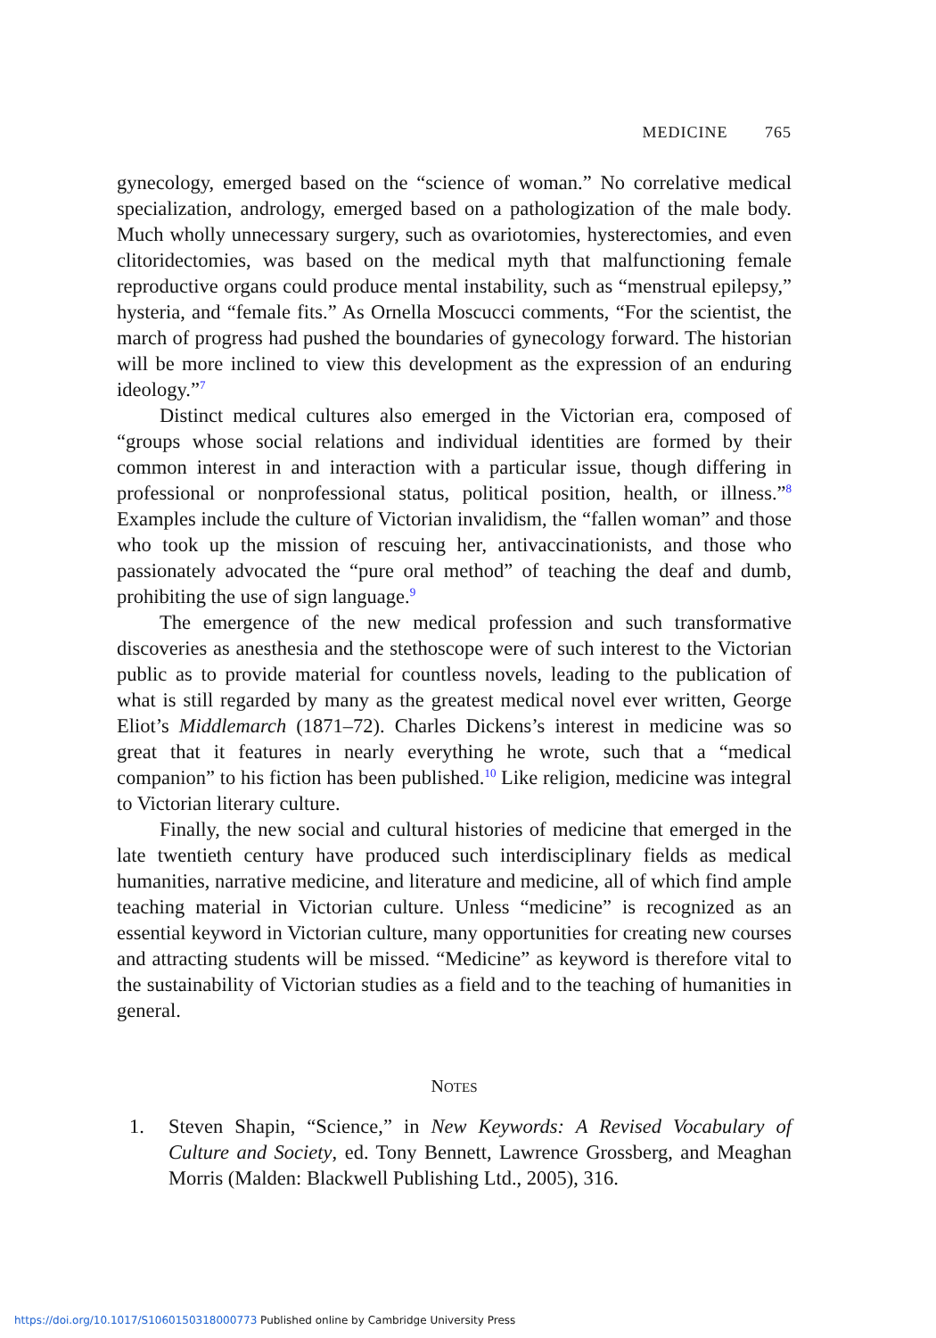MEDICINE 765
gynecology, emerged based on the “science of woman.” No correlative medical specialization, andrology, emerged based on a pathologization of the male body. Much wholly unnecessary surgery, such as ovariotomies, hysterectomies, and even clitoridectomies, was based on the medical myth that malfunctioning female reproductive organs could produce mental instability, such as “menstrual epilepsy,” hysteria, and “female fits.” As Ornella Moscucci comments, “For the scientist, the march of progress had pushed the boundaries of gynecology forward. The historian will be more inclined to view this development as the expression of an enduring ideology.”<sup>7</sup>
Distinct medical cultures also emerged in the Victorian era, composed of “groups whose social relations and individual identities are formed by their common interest in and interaction with a particular issue, though differing in professional or nonprofessional status, political position, health, or illness.”<sup>8</sup> Examples include the culture of Victorian invalidism, the “fallen woman” and those who took up the mission of rescuing her, antivaccinationists, and those who passionately advocated the “pure oral method” of teaching the deaf and dumb, prohibiting the use of sign language.<sup>9</sup>
The emergence of the new medical profession and such transformative discoveries as anesthesia and the stethoscope were of such interest to the Victorian public as to provide material for countless novels, leading to the publication of what is still regarded by many as the greatest medical novel ever written, George Eliot’s Middlemarch (1871–72). Charles Dickens’s interest in medicine was so great that it features in nearly everything he wrote, such that a “medical companion” to his fiction has been published.<sup>10</sup> Like religion, medicine was integral to Victorian literary culture.
Finally, the new social and cultural histories of medicine that emerged in the late twentieth century have produced such interdisciplinary fields as medical humanities, narrative medicine, and literature and medicine, all of which find ample teaching material in Victorian culture. Unless “medicine” is recognized as an essential keyword in Victorian culture, many opportunities for creating new courses and attracting students will be missed. “Medicine” as keyword is therefore vital to the sustainability of Victorian studies as a field and to the teaching of humanities in general.
NOTES
1. Steven Shapin, “Science,” in New Keywords: A Revised Vocabulary of Culture and Society, ed. Tony Bennett, Lawrence Grossberg, and Meaghan Morris (Malden: Blackwell Publishing Ltd., 2005), 316.
https://doi.org/10.1017/S1060150318000773 Published online by Cambridge University Press